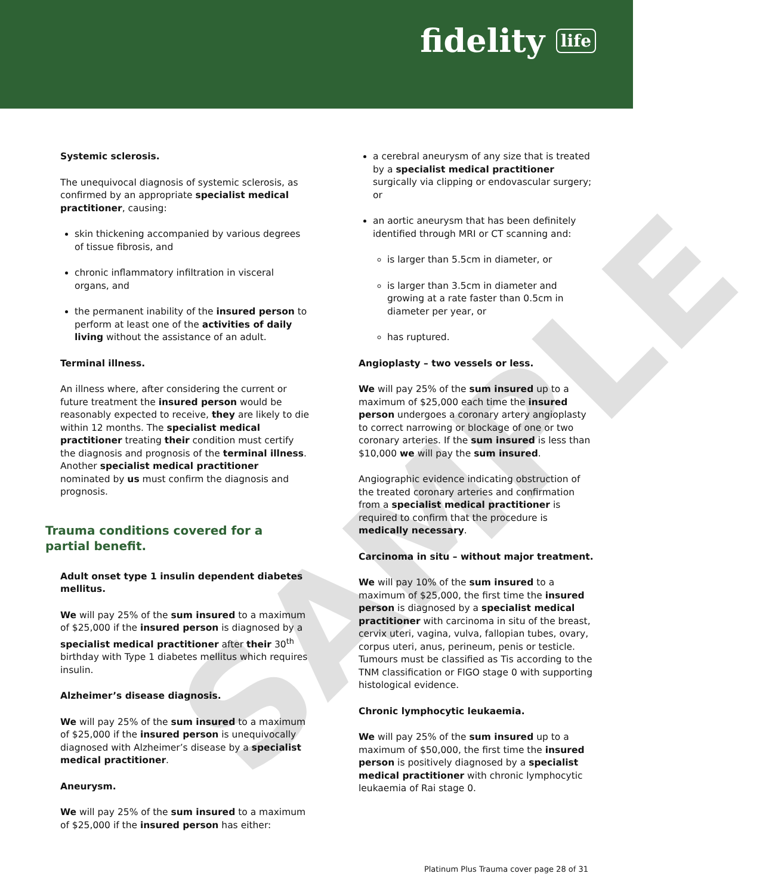fidelity life
Systemic sclerosis.
The unequivocal diagnosis of systemic sclerosis, as confirmed by an appropriate specialist medical practitioner, causing:
skin thickening accompanied by various degrees of tissue fibrosis, and
chronic inflammatory infiltration in visceral organs, and
the permanent inability of the insured person to perform at least one of the activities of daily living without the assistance of an adult.
Terminal illness.
An illness where, after considering the current or future treatment the insured person would be reasonably expected to receive, they are likely to die within 12 months. The specialist medical practitioner treating their condition must certify the diagnosis and prognosis of the terminal illness. Another specialist medical practitioner nominated by us must confirm the diagnosis and prognosis.
Trauma conditions covered for a partial benefit.
Adult onset type 1 insulin dependent diabetes mellitus.
We will pay 25% of the sum insured to a maximum of $25,000 if the insured person is diagnosed by a specialist medical practitioner after their 30<sup>th</sup> birthday with Type 1 diabetes mellitus which requires insulin.
Alzheimer’s disease diagnosis.
We will pay 25% of the sum insured to a maximum of $25,000 if the insured person is unequivocally diagnosed with Alzheimer’s disease by a specialist medical practitioner.
Aneurysm.
We will pay 25% of the sum insured to a maximum of $25,000 if the insured person has either:
a cerebral aneurysm of any size that is treated by a specialist medical practitioner surgically via clipping or endovascular surgery; or
an aortic aneurysm that has been definitely identified through MRI or CT scanning and:
is larger than 5.5cm in diameter, or
is larger than 3.5cm in diameter and growing at a rate faster than 0.5cm in diameter per year, or
has ruptured.
Angioplasty – two vessels or less.
We will pay 25% of the sum insured up to a maximum of $25,000 each time the insured person undergoes a coronary artery angioplasty to correct narrowing or blockage of one or two coronary arteries. If the sum insured is less than $10,000 we will pay the sum insured.
Angiographic evidence indicating obstruction of the treated coronary arteries and confirmation from a specialist medical practitioner is required to confirm that the procedure is medically necessary.
Carcinoma in situ – without major treatment.
We will pay 10% of the sum insured to a maximum of $25,000, the first time the insured person is diagnosed by a specialist medical practitioner with carcinoma in situ of the breast, cervix uteri, vagina, vulva, fallopian tubes, ovary, corpus uteri, anus, perineum, penis or testicle. Tumours must be classified as Tis according to the TNM classification or FIGO stage 0 with supporting histological evidence.
Chronic lymphocytic leukaemia.
We will pay 25% of the sum insured up to a maximum of $50,000, the first time the insured person is positively diagnosed by a specialist medical practitioner with chronic lymphocytic leukaemia of Rai stage 0.
SAMPLE
Platinum Plus Trauma cover page 28 of 31